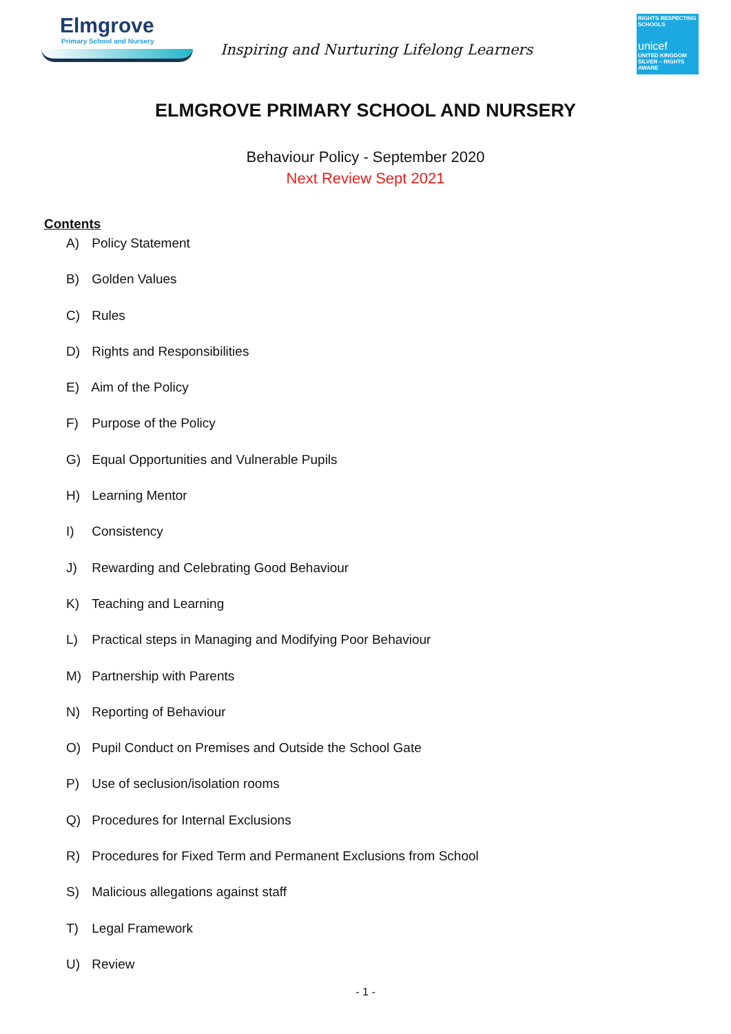Elmgrove
Primary School and Nursery
Inspiring and Nurturing Lifelong Learners
RIGHTS RESPECTING SCHOOLS
unicef
UNITED KINGDOM
SILVER – RIGHTS AWARE
ELMGROVE PRIMARY SCHOOL AND NURSERY
Behaviour Policy - September 2020
Next Review Sept 2021
Contents
A) Policy Statement
B) Golden Values
C) Rules
D) Rights and Responsibilities
E) Aim of the Policy
F) Purpose of the Policy
G) Equal Opportunities and Vulnerable Pupils
H) Learning Mentor
I) Consistency
J) Rewarding and Celebrating Good Behaviour
K) Teaching and Learning
L) Practical steps in Managing and Modifying Poor Behaviour
M) Partnership with Parents
N) Reporting of Behaviour
O) Pupil Conduct on Premises and Outside the School Gate
P) Use of seclusion/isolation rooms
Q) Procedures for Internal Exclusions
R) Procedures for Fixed Term and Permanent Exclusions from School
S) Malicious allegations against staff
T) Legal Framework
U) Review
- 1 -